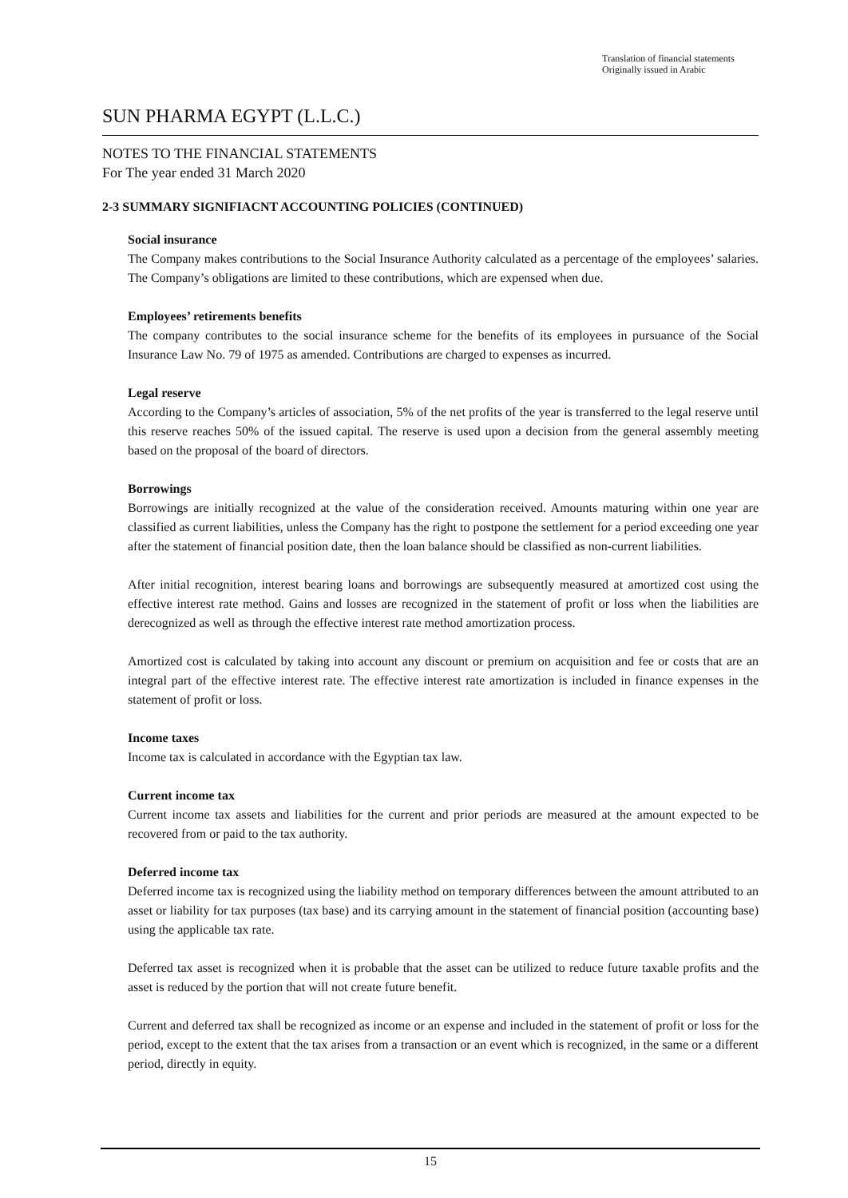Translation of financial statements
Originally issued in Arabic
SUN PHARMA EGYPT (L.L.C.)
NOTES TO THE FINANCIAL STATEMENTS
For The year ended 31 March 2020
2-3 SUMMARY SIGNIFIACNT ACCOUNTING POLICIES (CONTINUED)
Social insurance
The Company makes contributions to the Social Insurance Authority calculated as a percentage of the employees’ salaries. The Company’s obligations are limited to these contributions, which are expensed when due.
Employees’ retirements benefits
The company contributes to the social insurance scheme for the benefits of its employees in pursuance of the Social Insurance Law No. 79 of 1975 as amended. Contributions are charged to expenses as incurred.
Legal reserve
According to the Company’s articles of association, 5% of the net profits of the year is transferred to the legal reserve until this reserve reaches 50% of the issued capital. The reserve is used upon a decision from the general assembly meeting based on the proposal of the board of directors.
Borrowings
Borrowings are initially recognized at the value of the consideration received. Amounts maturing within one year are classified as current liabilities, unless the Company has the right to postpone the settlement for a period exceeding one year after the statement of financial position date, then the loan balance should be classified as non-current liabilities.
After initial recognition, interest bearing loans and borrowings are subsequently measured at amortized cost using the effective interest rate method. Gains and losses are recognized in the statement of profit or loss when the liabilities are derecognized as well as through the effective interest rate method amortization process.
Amortized cost is calculated by taking into account any discount or premium on acquisition and fee or costs that are an integral part of the effective interest rate. The effective interest rate amortization is included in finance expenses in the statement of profit or loss.
Income taxes
Income tax is calculated in accordance with the Egyptian tax law.
Current income tax
Current income tax assets and liabilities for the current and prior periods are measured at the amount expected to be recovered from or paid to the tax authority.
Deferred income tax
Deferred income tax is recognized using the liability method on temporary differences between the amount attributed to an asset or liability for tax purposes (tax base) and its carrying amount in the statement of financial position (accounting base) using the applicable tax rate.
Deferred tax asset is recognized when it is probable that the asset can be utilized to reduce future taxable profits and the asset is reduced by the portion that will not create future benefit.
Current and deferred tax shall be recognized as income or an expense and included in the statement of profit or loss for the period, except to the extent that the tax arises from a transaction or an event which is recognized, in the same or a different period, directly in equity.
15